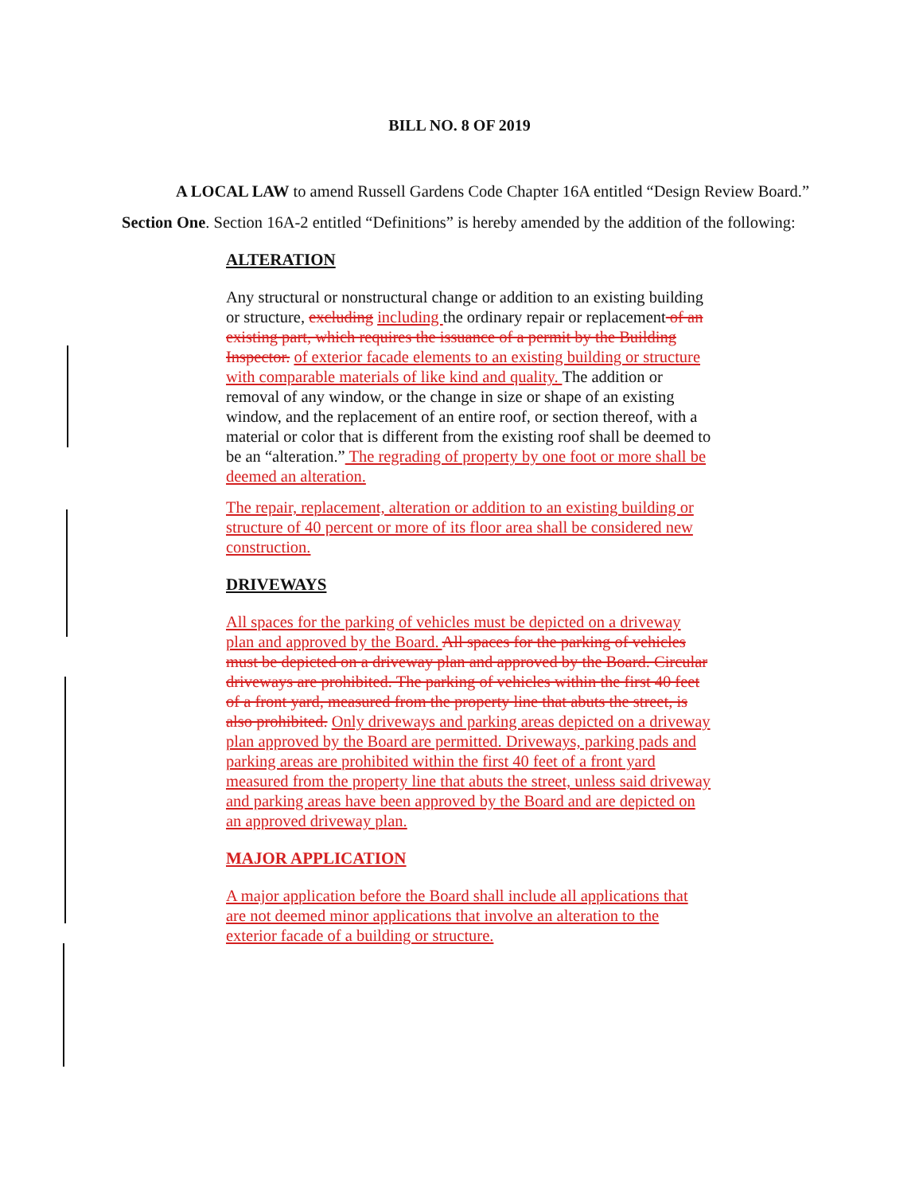BILL NO. 8 OF 2019
A LOCAL LAW to amend Russell Gardens Code Chapter 16A entitled “Design Review Board.”
Section One. Section 16A-2 entitled “Definitions” is hereby amended by the addition of the following:
ALTERATION
Any structural or nonstructural change or addition to an existing building or structure, excluding including the ordinary repair or replacement of an existing part, which requires the issuance of a permit by the Building Inspector. of exterior facade elements to an existing building or structure with comparable materials of like kind and quality. The addition or removal of any window, or the change in size or shape of an existing window, and the replacement of an entire roof, or section thereof, with a material or color that is different from the existing roof shall be deemed to be an “alteration.” The regrading of property by one foot or more shall be deemed an alteration.
The repair, replacement, alteration or addition to an existing building or structure of 40 percent or more of its floor area shall be considered new construction.
DRIVEWAYS
All spaces for the parking of vehicles must be depicted on a driveway plan and approved by the Board. All spaces for the parking of vehicles must be depicted on a driveway plan and approved by the Board. Circular driveways are prohibited. The parking of vehicles within the first 40 feet of a front yard, measured from the property line that abuts the street, is also prohibited. Only driveways and parking areas depicted on a driveway plan approved by the Board are permitted. Driveways, parking pads and parking areas are prohibited within the first 40 feet of a front yard measured from the property line that abuts the street, unless said driveway and parking areas have been approved by the Board and are depicted on an approved driveway plan.
MAJOR APPLICATION
A major application before the Board shall include all applications that are not deemed minor applications that involve an alteration to the exterior facade of a building or structure.